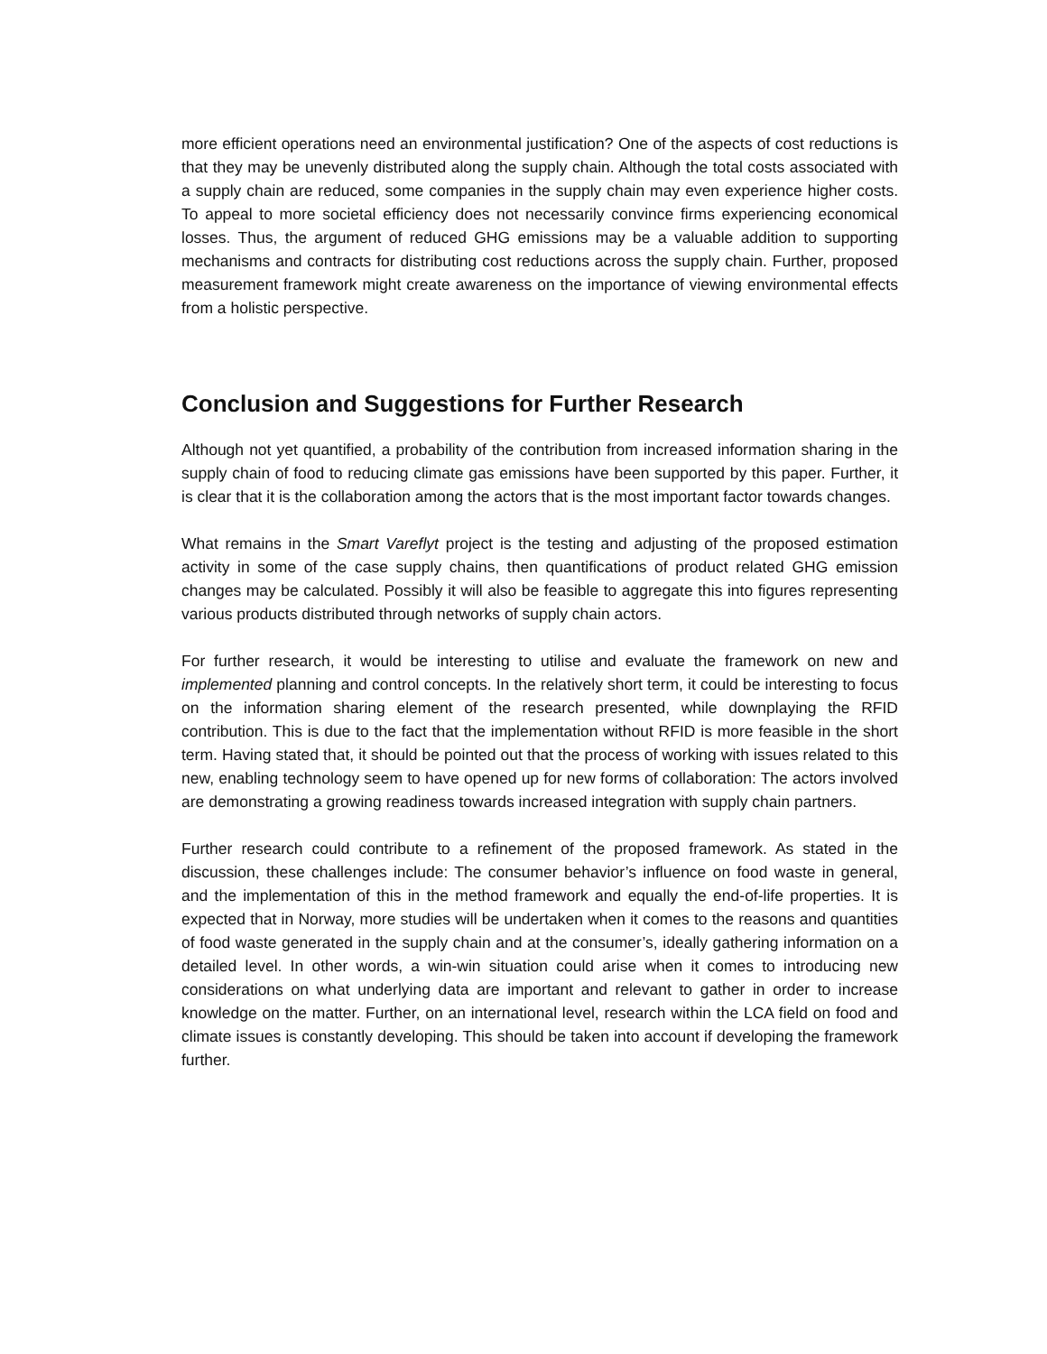more efficient operations need an environmental justification? One of the aspects of cost reductions is that they may be unevenly distributed along the supply chain. Although the total costs associated with a supply chain are reduced, some companies in the supply chain may even experience higher costs. To appeal to more societal efficiency does not necessarily convince firms experiencing economical losses. Thus, the argument of reduced GHG emissions may be a valuable addition to supporting mechanisms and contracts for distributing cost reductions across the supply chain. Further, proposed measurement framework might create awareness on the importance of viewing environmental effects from a holistic perspective.
Conclusion and Suggestions for Further Research
Although not yet quantified, a probability of the contribution from increased information sharing in the supply chain of food to reducing climate gas emissions have been supported by this paper. Further, it is clear that it is the collaboration among the actors that is the most important factor towards changes.
What remains in the Smart Vareflyt project is the testing and adjusting of the proposed estimation activity in some of the case supply chains, then quantifications of product related GHG emission changes may be calculated. Possibly it will also be feasible to aggregate this into figures representing various products distributed through networks of supply chain actors.
For further research, it would be interesting to utilise and evaluate the framework on new and implemented planning and control concepts. In the relatively short term, it could be interesting to focus on the information sharing element of the research presented, while downplaying the RFID contribution. This is due to the fact that the implementation without RFID is more feasible in the short term. Having stated that, it should be pointed out that the process of working with issues related to this new, enabling technology seem to have opened up for new forms of collaboration: The actors involved are demonstrating a growing readiness towards increased integration with supply chain partners.
Further research could contribute to a refinement of the proposed framework. As stated in the discussion, these challenges include: The consumer behavior’s influence on food waste in general, and the implementation of this in the method framework and equally the end-of-life properties. It is expected that in Norway, more studies will be undertaken when it comes to the reasons and quantities of food waste generated in the supply chain and at the consumer’s, ideally gathering information on a detailed level. In other words, a win-win situation could arise when it comes to introducing new considerations on what underlying data are important and relevant to gather in order to increase knowledge on the matter. Further, on an international level, research within the LCA field on food and climate issues is constantly developing. This should be taken into account if developing the framework further.